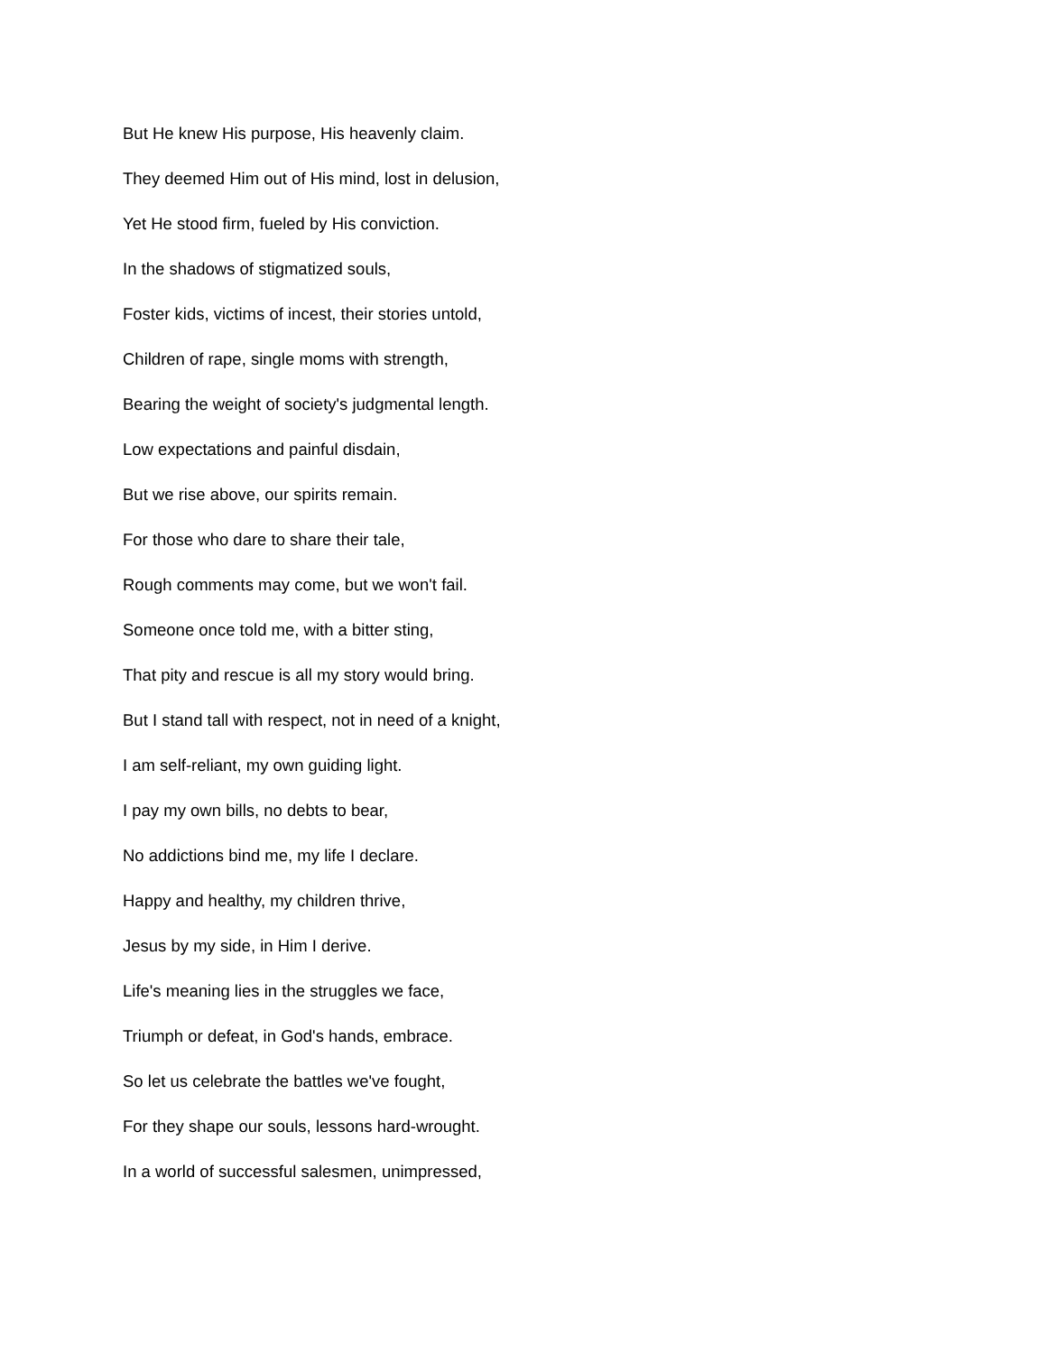But He knew His purpose, His heavenly claim.
They deemed Him out of His mind, lost in delusion,
Yet He stood firm, fueled by His conviction.
In the shadows of stigmatized souls,
Foster kids, victims of incest, their stories untold,
Children of rape, single moms with strength,
Bearing the weight of society's judgmental length.
Low expectations and painful disdain,
But we rise above, our spirits remain.
For those who dare to share their tale,
Rough comments may come, but we won't fail.
Someone once told me, with a bitter sting,
That pity and rescue is all my story would bring.
But I stand tall with respect, not in need of a knight,
I am self-reliant, my own guiding light.
I pay my own bills, no debts to bear,
No addictions bind me, my life I declare.
Happy and healthy, my children thrive,
Jesus by my side, in Him I derive.
Life's meaning lies in the struggles we face,
Triumph or defeat, in God's hands, embrace.
So let us celebrate the battles we've fought,
For they shape our souls, lessons hard-wrought.
In a world of successful salesmen, unimpressed,